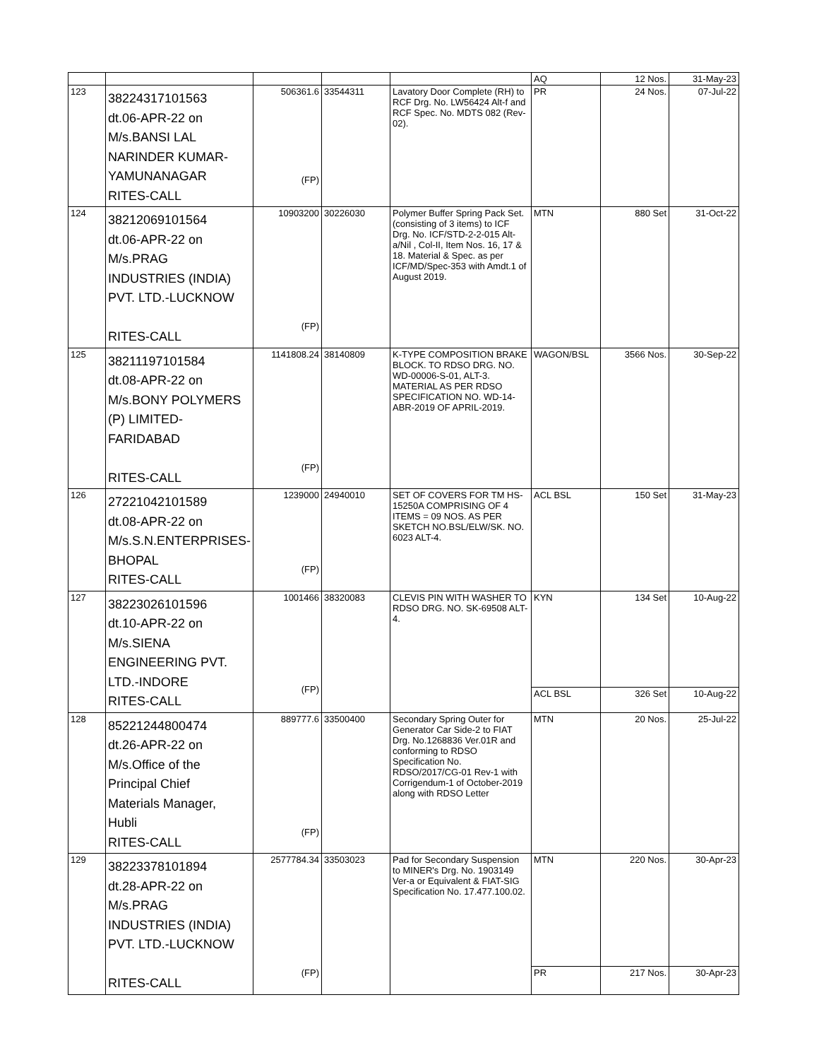| | | | | | AQ | 12 Nos. | 31-May-23 |
| 123 | 38224317101563 dt.06-APR-22 on M/s.BANSI LAL NARINDER KUMAR- YAMUNANAGAR RITES-CALL | 506361.6 (FP) | 33544311 | Lavatory Door Complete (RH) to RCF Drg. No. LW56424 Alt-f and RCF Spec. No. MDTS 082 (Rev-02). | PR | 24 Nos. | 07-Jul-22 |
| 124 | 38212069101564 dt.06-APR-22 on M/s.PRAG INDUSTRIES (INDIA) PVT. LTD.-LUCKNOW RITES-CALL | 10903200 (FP) | 30226030 | Polymer Buffer Spring Pack Set. (consisting of 3 items) to ICF Drg. No. ICF/STD-2-2-015 Alt-a/Nil , Col-II, Item Nos. 16, 17 & 18. Material & Spec. as per ICF/MD/Spec-353 with Amdt.1 of August 2019. | MTN | 880 Set | 31-Oct-22 |
| 125 | 38211197101584 dt.08-APR-22 on M/s.BONY POLYMERS (P) LIMITED- FARIDABAD RITES-CALL | 1141808.24 (FP) | 38140809 | K-TYPE COMPOSITION BRAKE BLOCK. TO RDSO DRG. NO. WD-00006-S-01, ALT-3. MATERIAL AS PER RDSO SPECIFICATION NO. WD-14-ABR-2019 OF APRIL-2019. | WAGON/BSL | 3566 Nos. | 30-Sep-22 |
| 126 | 27221042101589 dt.08-APR-22 on M/s.S.N.ENTERPRISES- BHOPAL RITES-CALL | 1239000 (FP) | 24940010 | SET OF COVERS FOR TM HS-15250A COMPRISING OF 4 ITEMS = 09 NOS. AS PER SKETCH NO.BSL/ELW/SK. NO. 6023 ALT-4. | ACL BSL | 150 Set | 31-May-23 |
| 127 | 38223026101596 dt.10-APR-22 on M/s.SIENA ENGINEERING PVT. LTD.-INDORE RITES-CALL | 1001466 (FP) | 38320083 | CLEVIS PIN WITH WASHER TO RDSO DRG. NO. SK-69508 ALT-4. | KYN | 134 Set | 10-Aug-22 |
| | | | | | ACL BSL | 326 Set | 10-Aug-22 |
| 128 | 85221244800474 dt.26-APR-22 on M/s.Office of the Principal Chief Materials Manager, Hubli RITES-CALL | 889777.6 (FP) | 33500400 | Secondary Spring Outer for Generator Car Side-2 to FIAT Drg. No.1268836 Ver.01R and conforming to RDSO Specification No. RDSO/2017/CG-01 Rev-1 with Corrigendum-1 of October-2019 along with RDSO Letter | MTN | 20 Nos. | 25-Jul-22 |
| 129 | 38223378101894 dt.28-APR-22 on M/s.PRAG INDUSTRIES (INDIA) PVT. LTD.-LUCKNOW RITES-CALL | 2577784.34 (FP) | 33503023 | Pad for Secondary Suspension to MINER's Drg. No. 1903149 Ver-a or Equivalent & FIAT-SIG Specification No. 17.477.100.02. | MTN | 220 Nos. | 30-Apr-23 |
| | | | | | PR | 217 Nos. | 30-Apr-23 |